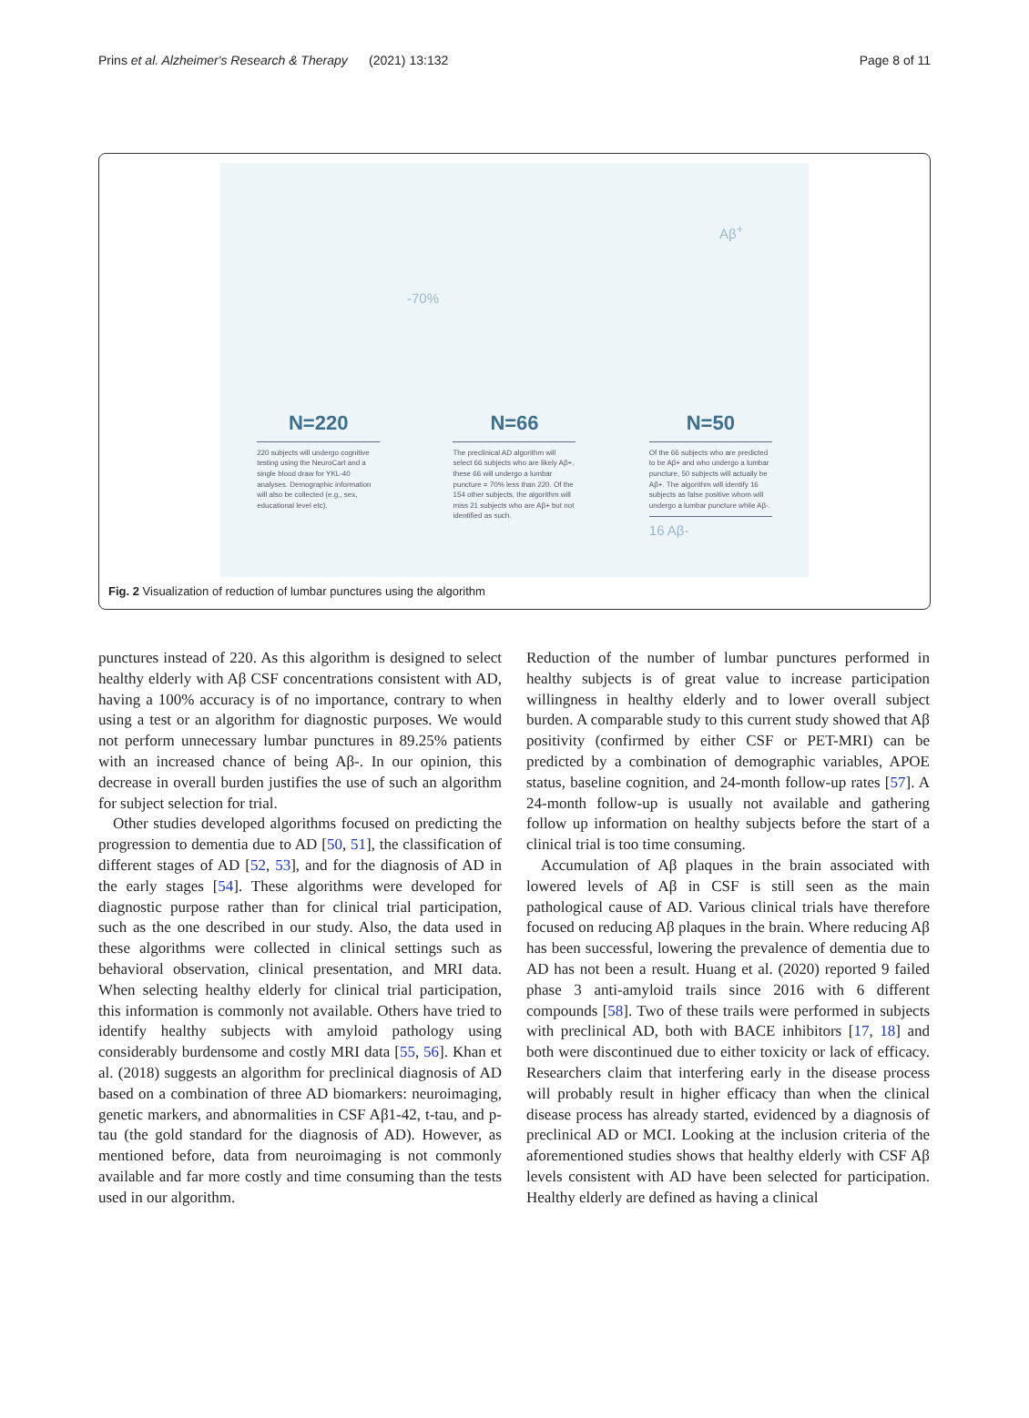Prins et al. Alzheimer's Research & Therapy (2021) 13:132 Page 8 of 11
-70%
Aβ<sup>+</sup>
N=220
220 subjects will undergo cognitive testing using the NeuroCart and a single blood draw for YKL-40 analyses. Demographic information will also be collected (e.g., sex, educational level etc).
N=66
The preclinical AD algorithm will select 66 subjects who are likely Aβ+, these 66 will undergo a lumbar puncture = 70% less than 220. Of the 154 other subjects, the algorithm will miss 21 subjects who are Aβ+ but not identified as such.
N=50
Of the 66 subjects who are predicted to be Aβ+ and who undergo a lumbar puncture, 50 subjects will actually be Aβ+. The algorithm will identify 16 subjects as false positive whom will undergo a lumbar puncture while Aβ-.
16 Aβ-
Fig. 2 Visualization of reduction of lumbar punctures using the algorithm
punctures instead of 220. As this algorithm is designed to select healthy elderly with Aβ CSF concentrations consistent with AD, having a 100% accuracy is of no importance, contrary to when using a test or an algorithm for diagnostic purposes. We would not perform unnecessary lumbar punctures in 89.25% patients with an increased chance of being Aβ-. In our opinion, this decrease in overall burden justifies the use of such an algorithm for subject selection for trial.
Other studies developed algorithms focused on predicting the progression to dementia due to AD [50, 51], the classification of different stages of AD [52, 53], and for the diagnosis of AD in the early stages [54]. These algorithms were developed for diagnostic purpose rather than for clinical trial participation, such as the one described in our study. Also, the data used in these algorithms were collected in clinical settings such as behavioral observation, clinical presentation, and MRI data. When selecting healthy elderly for clinical trial participation, this information is commonly not available. Others have tried to identify healthy subjects with amyloid pathology using considerably burdensome and costly MRI data [55, 56]. Khan et al. (2018) suggests an algorithm for preclinical diagnosis of AD based on a combination of three AD biomarkers: neuroimaging, genetic markers, and abnormalities in CSF Aβ1-42, t-tau, and p-tau (the gold standard for the diagnosis of AD). However, as mentioned before, data from neuroimaging is not commonly available and far more costly and time consuming than the tests used in our algorithm.
Reduction of the number of lumbar punctures performed in healthy subjects is of great value to increase participation willingness in healthy elderly and to lower overall subject burden. A comparable study to this current study showed that Aβ positivity (confirmed by either CSF or PET-MRI) can be predicted by a combination of demographic variables, APOE status, baseline cognition, and 24-month follow-up rates [57]. A 24-month follow-up is usually not available and gathering follow up information on healthy subjects before the start of a clinical trial is too time consuming.
Accumulation of Aβ plaques in the brain associated with lowered levels of Aβ in CSF is still seen as the main pathological cause of AD. Various clinical trials have therefore focused on reducing Aβ plaques in the brain. Where reducing Aβ has been successful, lowering the prevalence of dementia due to AD has not been a result. Huang et al. (2020) reported 9 failed phase 3 anti-amyloid trails since 2016 with 6 different compounds [58]. Two of these trails were performed in subjects with preclinical AD, both with BACE inhibitors [17, 18] and both were discontinued due to either toxicity or lack of efficacy. Researchers claim that interfering early in the disease process will probably result in higher efficacy than when the clinical disease process has already started, evidenced by a diagnosis of preclinical AD or MCI. Looking at the inclusion criteria of the aforementioned studies shows that healthy elderly with CSF Aβ levels consistent with AD have been selected for participation. Healthy elderly are defined as having a clinical